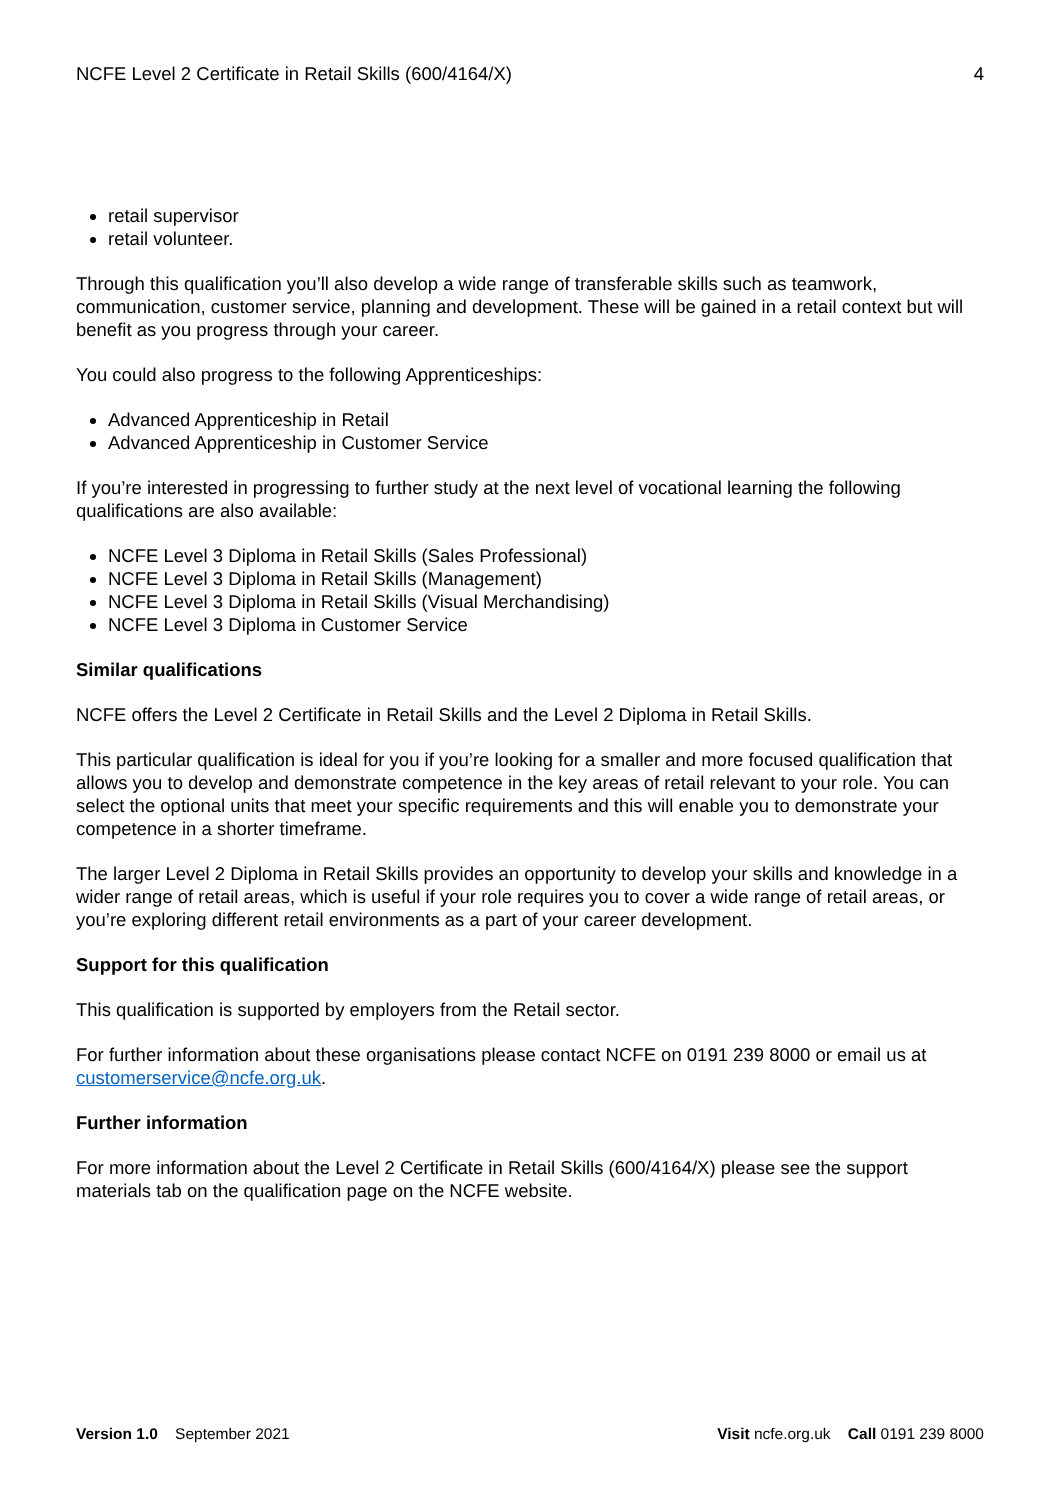NCFE Level 2 Certificate in Retail Skills (600/4164/X) 4
retail supervisor
retail volunteer.
Through this qualification you’ll also develop a wide range of transferable skills such as teamwork, communication, customer service, planning and development. These will be gained in a retail context but will benefit as you progress through your career.
You could also progress to the following Apprenticeships:
Advanced Apprenticeship in Retail
Advanced Apprenticeship in Customer Service
If you’re interested in progressing to further study at the next level of vocational learning the following qualifications are also available:
NCFE Level 3 Diploma in Retail Skills (Sales Professional)
NCFE Level 3 Diploma in Retail Skills (Management)
NCFE Level 3 Diploma in Retail Skills (Visual Merchandising)
NCFE Level 3 Diploma in Customer Service
Similar qualifications
NCFE offers the Level 2 Certificate in Retail Skills and the Level 2 Diploma in Retail Skills.
This particular qualification is ideal for you if you’re looking for a smaller and more focused qualification that allows you to develop and demonstrate competence in the key areas of retail relevant to your role. You can select the optional units that meet your specific requirements and this will enable you to demonstrate your competence in a shorter timeframe.
The larger Level 2 Diploma in Retail Skills provides an opportunity to develop your skills and knowledge in a wider range of retail areas, which is useful if your role requires you to cover a wide range of retail areas, or you’re exploring different retail environments as a part of your career development.
Support for this qualification
This qualification is supported by employers from the Retail sector.
For further information about these organisations please contact NCFE on 0191 239 8000 or email us at customerservice@ncfe.org.uk.
Further information
For more information about the Level 2 Certificate in Retail Skills (600/4164/X) please see the support materials tab on the qualification page on the NCFE website.
Version 1.0 September 2021 Visit ncfe.org.uk Call 0191 239 8000